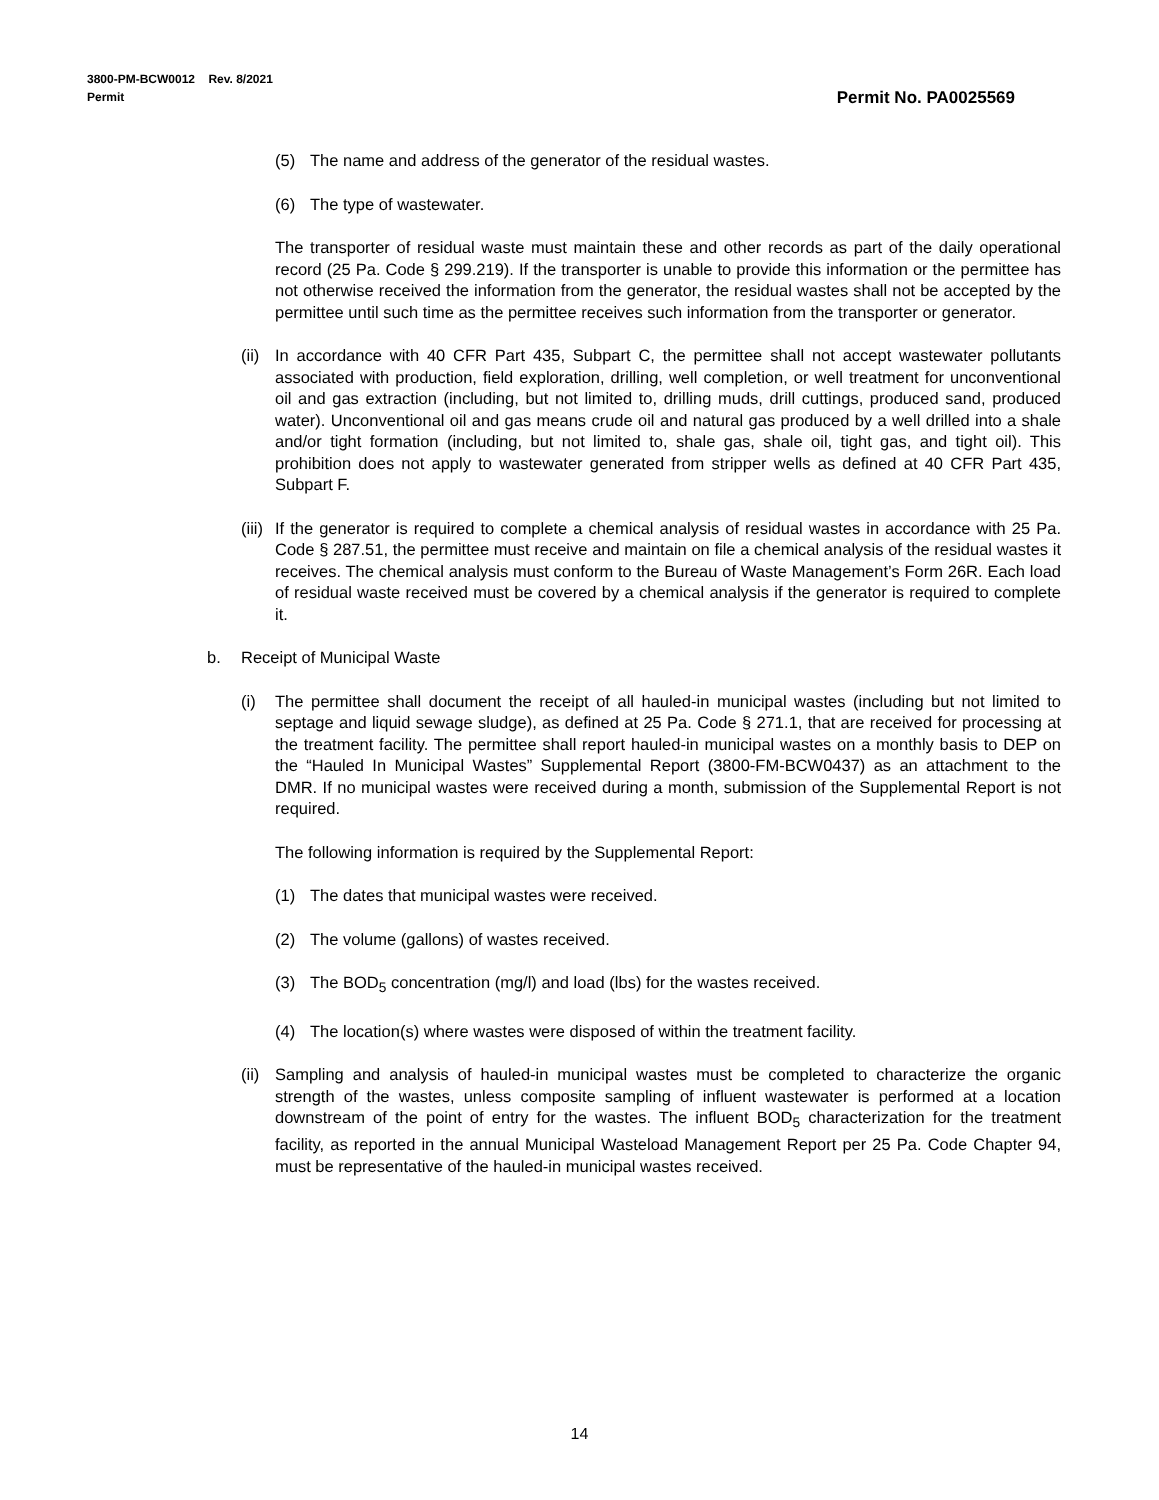3800-PM-BCW0012 Rev. 8/2021
Permit
Permit No. PA0025569
(5) The name and address of the generator of the residual wastes.
(6) The type of wastewater.
The transporter of residual waste must maintain these and other records as part of the daily operational record (25 Pa. Code § 299.219). If the transporter is unable to provide this information or the permittee has not otherwise received the information from the generator, the residual wastes shall not be accepted by the permittee until such time as the permittee receives such information from the transporter or generator.
(ii) In accordance with 40 CFR Part 435, Subpart C, the permittee shall not accept wastewater pollutants associated with production, field exploration, drilling, well completion, or well treatment for unconventional oil and gas extraction (including, but not limited to, drilling muds, drill cuttings, produced sand, produced water). Unconventional oil and gas means crude oil and natural gas produced by a well drilled into a shale and/or tight formation (including, but not limited to, shale gas, shale oil, tight gas, and tight oil). This prohibition does not apply to wastewater generated from stripper wells as defined at 40 CFR Part 435, Subpart F.
(iii) If the generator is required to complete a chemical analysis of residual wastes in accordance with 25 Pa. Code § 287.51, the permittee must receive and maintain on file a chemical analysis of the residual wastes it receives. The chemical analysis must conform to the Bureau of Waste Management’s Form 26R. Each load of residual waste received must be covered by a chemical analysis if the generator is required to complete it.
b. Receipt of Municipal Waste
(i) The permittee shall document the receipt of all hauled-in municipal wastes (including but not limited to septage and liquid sewage sludge), as defined at 25 Pa. Code § 271.1, that are received for processing at the treatment facility. The permittee shall report hauled-in municipal wastes on a monthly basis to DEP on the “Hauled In Municipal Wastes” Supplemental Report (3800-FM-BCW0437) as an attachment to the DMR. If no municipal wastes were received during a month, submission of the Supplemental Report is not required.
The following information is required by the Supplemental Report:
(1) The dates that municipal wastes were received.
(2) The volume (gallons) of wastes received.
(3) The BOD<sub>5</sub> concentration (mg/l) and load (lbs) for the wastes received.
(4) The location(s) where wastes were disposed of within the treatment facility.
(ii) Sampling and analysis of hauled-in municipal wastes must be completed to characterize the organic strength of the wastes, unless composite sampling of influent wastewater is performed at a location downstream of the point of entry for the wastes. The influent BOD<sub>5</sub> characterization for the treatment facility, as reported in the annual Municipal Wasteload Management Report per 25 Pa. Code Chapter 94, must be representative of the hauled-in municipal wastes received.
14